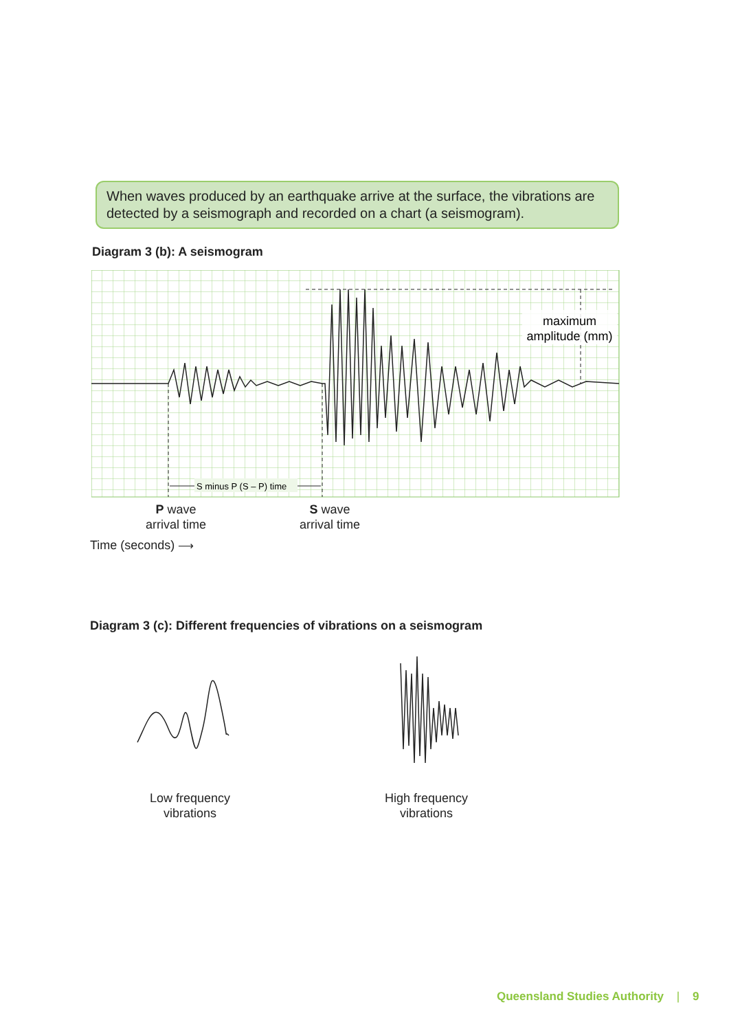When waves produced by an earthquake arrive at the surface, the vibrations are detected by a seismograph and recorded on a chart (a seismogram).
Diagram 3 (b): A seismogram
S minus P (S – P) time
maximum
amplitude (mm)
P wave
arrival time
S wave
arrival time
Time (seconds) ⟶
Diagram 3 (c): Different frequencies of vibrations on a seismogram
Low frequency
vibrations
High frequency
vibrations
Queensland Studies Authority | 9